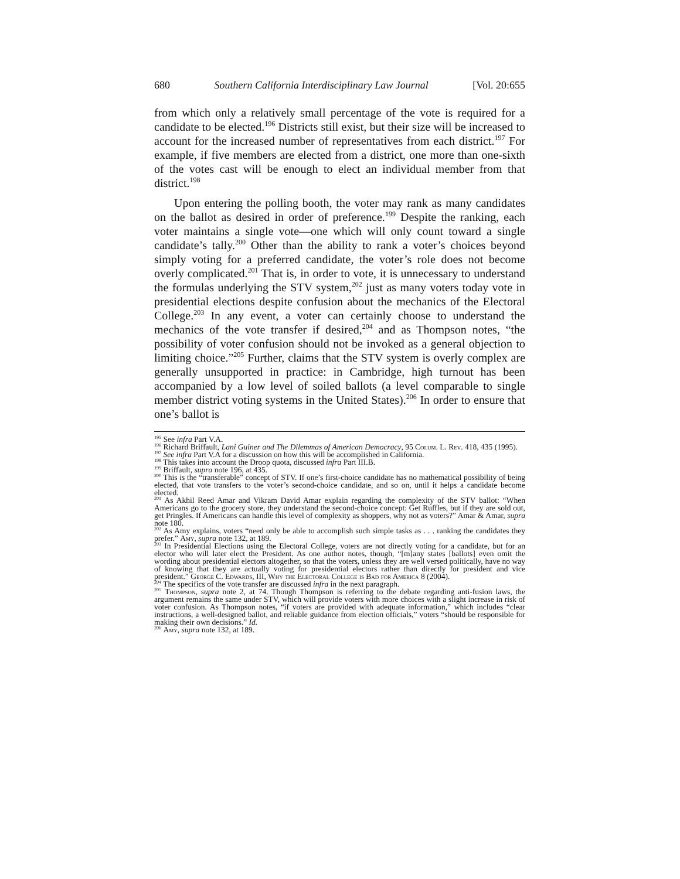680 Southern California Interdisciplinary Law Journal [Vol. 20:655
from which only a relatively small percentage of the vote is required for a candidate to be elected.<sup>196</sup> Districts still exist, but their size will be increased to account for the increased number of representatives from each district.<sup>197</sup> For example, if five members are elected from a district, one more than one-sixth of the votes cast will be enough to elect an individual member from that district.<sup>198</sup>
Upon entering the polling booth, the voter may rank as many candidates on the ballot as desired in order of preference.<sup>199</sup> Despite the ranking, each voter maintains a single vote—one which will only count toward a single candidate’s tally.<sup>200</sup> Other than the ability to rank a voter’s choices beyond simply voting for a preferred candidate, the voter’s role does not become overly complicated.<sup>201</sup> That is, in order to vote, it is unnecessary to understand the formulas underlying the STV system,<sup>202</sup> just as many voters today vote in presidential elections despite confusion about the mechanics of the Electoral College.<sup>203</sup> In any event, a voter can certainly choose to understand the mechanics of the vote transfer if desired,<sup>204</sup> and as Thompson notes, “the possibility of voter confusion should not be invoked as a general objection to limiting choice.”<sup>205</sup> Further, claims that the STV system is overly complex are generally unsupported in practice: in Cambridge, high turnout has been accompanied by a low level of soiled ballots (a level comparable to single member district voting systems in the United States).<sup>206</sup> In order to ensure that one’s ballot is
<sup>195</sup> See infra Part V.A.
<sup>196</sup> Richard Briffault, Lani Guiner and The Dilemmas of American Democracy, 95 Colum. L. Rev. 418, 435 (1995).
<sup>197</sup> See infra Part V.A for a discussion on how this will be accomplished in California.
<sup>198</sup> This takes into account the Droop quota, discussed infra Part III.B.
<sup>199</sup> Briffault, supra note 196, at 435.
<sup>200</sup> This is the “transferable” concept of STV. If one’s first-choice candidate has no mathematical possibility of being elected, that vote transfers to the voter’s second-choice candidate, and so on, until it helps a candidate become elected.
<sup>201</sup> As Akhil Reed Amar and Vikram David Amar explain regarding the complexity of the STV ballot: “When Americans go to the grocery store, they understand the second-choice concept: Get Ruffles, but if they are sold out, get Pringles. If Americans can handle this level of complexity as shoppers, why not as voters?” Amar & Amar, supra note 180.
<sup>202</sup> As Amy explains, voters “need only be able to accomplish such simple tasks as . . . ranking the candidates they prefer.” Amy, supra note 132, at 189.
<sup>203</sup> In Presidential Elections using the Electoral College, voters are not directly voting for a candidate, but for an elector who will later elect the President. As one author notes, though, “[m]any states [ballots] even omit the wording about presidential electors altogether, so that the voters, unless they are well versed politically, have no way of knowing that they are actually voting for presidential electors rather than directly for president and vice president.” George C. Edwards, III, Why the Electoral College is Bad for America 8 (2004).
<sup>204</sup> The specifics of the vote transfer are discussed infra in the next paragraph.
<sup>205</sup> Thompson, supra note 2, at 74. Though Thompson is referring to the debate regarding anti-fusion laws, the argument remains the same under STV, which will provide voters with more choices with a slight increase in risk of voter confusion. As Thompson notes, “if voters are provided with adequate information,” which includes “clear instructions, a well-designed ballot, and reliable guidance from election officials,” voters “should be responsible for making their own decisions.” Id.
<sup>206</sup> Amy, supra note 132, at 189.